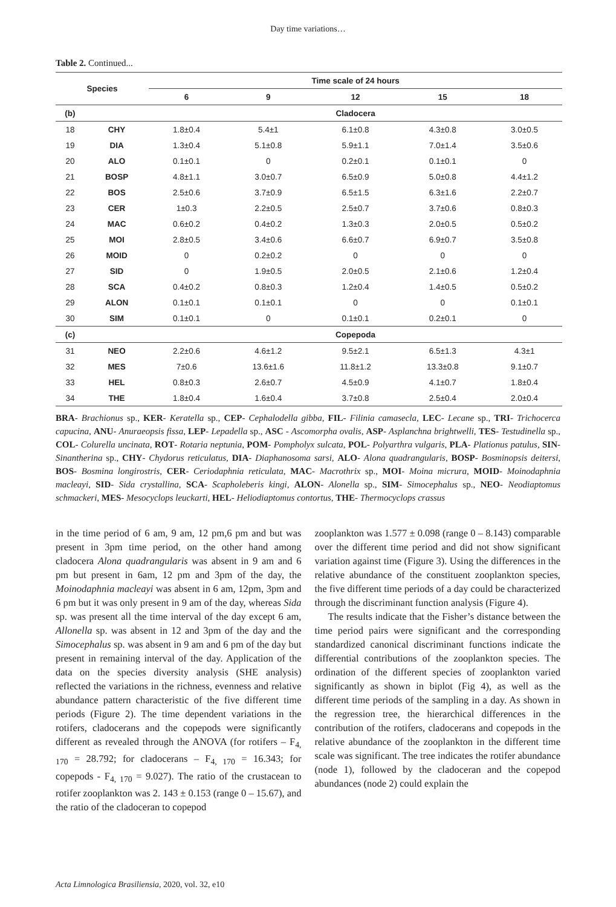Day time variations…
Table 2. Continued...
| Species | | Time scale of 24 hours | | | | |
| --- | --- | --- | --- | --- | --- | --- |
| | | 6 | 9 | 12 | 15 | 18 |
| (b) | | Cladocera | | | | |
| 18 | CHY | 1.8±0.4 | 5.4±1 | 6.1±0.8 | 4.3±0.8 | 3.0±0.5 |
| 19 | DIA | 1.3±0.4 | 5.1±0.8 | 5.9±1.1 | 7.0±1.4 | 3.5±0.6 |
| 20 | ALO | 0.1±0.1 | 0 | 0.2±0.1 | 0.1±0.1 | 0 |
| 21 | BOSP | 4.8±1.1 | 3.0±0.7 | 6.5±0.9 | 5.0±0.8 | 4.4±1.2 |
| 22 | BOS | 2.5±0.6 | 3.7±0.9 | 6.5±1.5 | 6.3±1.6 | 2.2±0.7 |
| 23 | CER | 1±0.3 | 2.2±0.5 | 2.5±0.7 | 3.7±0.6 | 0.8±0.3 |
| 24 | MAC | 0.6±0.2 | 0.4±0.2 | 1.3±0.3 | 2.0±0.5 | 0.5±0.2 |
| 25 | MOI | 2.8±0.5 | 3.4±0.6 | 6.6±0.7 | 6.9±0.7 | 3.5±0.8 |
| 26 | MOID | 0 | 0.2±0.2 | 0 | 0 | 0 |
| 27 | SID | 0 | 1.9±0.5 | 2.0±0.5 | 2.1±0.6 | 1.2±0.4 |
| 28 | SCA | 0.4±0.2 | 0.8±0.3 | 1.2±0.4 | 1.4±0.5 | 0.5±0.2 |
| 29 | ALON | 0.1±0.1 | 0.1±0.1 | 0 | 0 | 0.1±0.1 |
| 30 | SIM | 0.1±0.1 | 0 | 0.1±0.1 | 0.2±0.1 | 0 |
| (c) | | Copepoda | | | | |
| 31 | NEO | 2.2±0.6 | 4.6±1.2 | 9.5±2.1 | 6.5±1.3 | 4.3±1 |
| 32 | MES | 7±0.6 | 13.6±1.6 | 11.8±1.2 | 13.3±0.8 | 9.1±0.7 |
| 33 | HEL | 0.8±0.3 | 2.6±0.7 | 4.5±0.9 | 4.1±0.7 | 1.8±0.4 |
| 34 | THE | 1.8±0.4 | 1.6±0.4 | 3.7±0.8 | 2.5±0.4 | 2.0±0.4 |
BRA- Brachionus sp., KER- Keratella sp., CEP- Cephalodella gibba, FIL- Filinia camasecla, LEC- Lecane sp., TRI- Trichocerca capucina, ANU- Anuraeopsis fissa, LEP- Lepadella sp., ASC - Ascomorpha ovalis, ASP- Asplanchna brightwelli, TES- Testudinella sp., COL- Colurella uncinata, ROT- Rotaria neptunia, POM- Pompholyx sulcata, POL- Polyarthra vulgaris, PLA- Plationus patulus, SIN- Sinantherina sp., CHY- Chydorus reticulatus, DIA- Diaphanosoma sarsi, ALO- Alona quadrangularis, BOSP- Bosminopsis deitersi, BOS- Bosmina longirostris, CER- Ceriodaphnia reticulata, MAC- Macrothrix sp., MOI- Moina micrura, MOID- Moinodaphnia macleayi, SID- Sida crystallina, SCA- Scapholeberis kingi, ALON- Alonella sp., SIM- Simocephalus sp., NEO- Neodiaptomus schmackeri, MES- Mesocyclops leuckarti, HEL- Heliodiaptomus contortus, THE- Thermocyclops crassus
in the time period of 6 am, 9 am, 12 pm,6 pm and but was present in 3pm time period, on the other hand among cladocera Alona quadrangularis was absent in 9 am and 6 pm but present in 6am, 12 pm and 3pm of the day, the Moinodaphnia macleayi was absent in 6 am, 12pm, 3pm and 6 pm but it was only present in 9 am of the day, whereas Sida sp. was present all the time interval of the day except 6 am, Allonella sp. was absent in 12 and 3pm of the day and the Simocephalus sp. was absent in 9 am and 6 pm of the day but present in remaining interval of the day. Application of the data on the species diversity analysis (SHE analysis) reflected the variations in the richness, evenness and relative abundance pattern characteristic of the five different time periods (Figure 2). The time dependent variations in the rotifers, cladocerans and the copepods were significantly different as revealed through the ANOVA (for rotifers – F<sub>4, 170</sub> = 28.792; for cladocerans – F<sub>4, 170</sub> = 16.343; for copepods - F<sub>4, 170</sub> = 9.027). The ratio of the crustacean to rotifer zooplankton was 2. 143 ± 0.153 (range 0 – 15.67), and the ratio of the cladoceran to copepod
zooplankton was 1.577 ± 0.098 (range 0 – 8.143) comparable over the different time period and did not show significant variation against time (Figure 3). Using the differences in the relative abundance of the constituent zooplankton species, the five different time periods of a day could be characterized through the discriminant function analysis (Figure 4).
The results indicate that the Fisher’s distance between the time period pairs were significant and the corresponding standardized canonical discriminant functions indicate the differential contributions of the zooplankton species. The ordination of the different species of zooplankton varied significantly as shown in biplot (Fig 4), as well as the different time periods of the sampling in a day. As shown in the regression tree, the hierarchical differences in the contribution of the rotifers, cladocerans and copepods in the relative abundance of the zooplankton in the different time scale was significant. The tree indicates the rotifer abundance (node 1), followed by the cladoceran and the copepod abundances (node 2) could explain the
Acta Limnologica Brasiliensia, 2020, vol. 32, e10